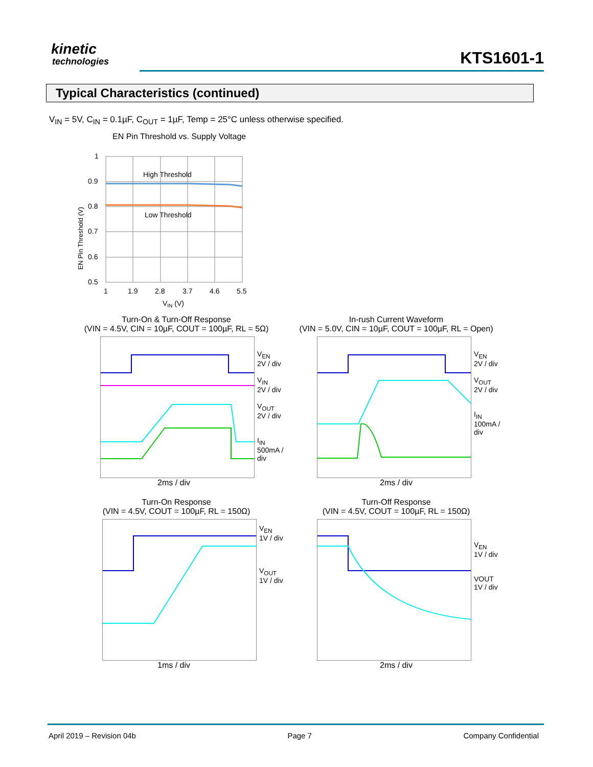kinetic
technologies KTS1601-1
Typical Characteristics (continued)
V<sub>IN</sub> = 5V, C<sub>IN</sub> = 0.1µF, C<sub>OUT</sub> = 1µF, Temp = 25°C unless otherwise specified.
EN Pin Threshold vs. Supply Voltage
EN Pin Threshold (V)
High Threshold
Low Threshold
1
0.9
0.8
0.7
0.6
0.5
1
1.9
2.8
3.7
4.6
5.5
VIN (V)
Turn-On & Turn-Off Response
(VIN = 4.5V, CIN = 10µF, COUT = 100µF, RL = 5Ω)
V<sub>EN</sub>
2V / div
V<sub>IN</sub>
2V / div
V<sub>OUT</sub>
2V / div
I<sub>IN</sub>
500mA / div
2ms / div
In-rush Current Waveform
(VIN = 5.0V, CIN = 10µF, COUT = 100µF, RL = Open)
V<sub>EN</sub>
2V / div
V<sub>OUT</sub>
2V / div
I<sub>IN</sub>
100mA / div
2ms / div
Turn-On Response
(VIN = 4.5V, COUT = 100µF, RL = 150Ω)
V<sub>EN</sub>
1V / div
V<sub>OUT</sub>
1V / div
1ms / div
Turn-Off Response
(VIN = 4.5V, COUT = 100µF, RL = 150Ω)
V<sub>EN</sub>
1V / div
VOUT
1V / div
2ms / div
April 2019 – Revision 04b Page 7 Company Confidential